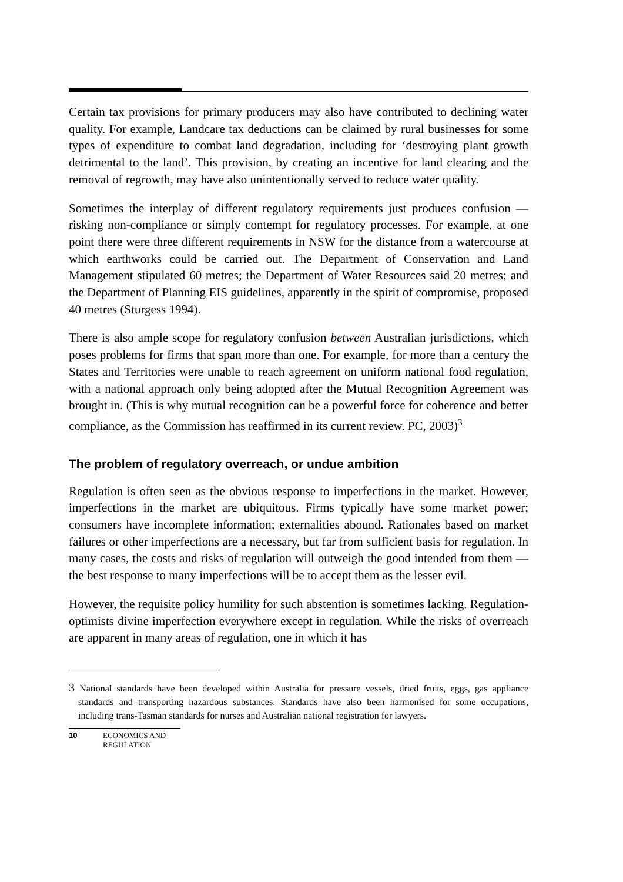Certain tax provisions for primary producers may also have contributed to declining water quality. For example, Landcare tax deductions can be claimed by rural businesses for some types of expenditure to combat land degradation, including for ‘destroying plant growth detrimental to the land’. This provision, by creating an incentive for land clearing and the removal of regrowth, may have also unintentionally served to reduce water quality.
Sometimes the interplay of different regulatory requirements just produces confusion — risking non-compliance or simply contempt for regulatory processes. For example, at one point there were three different requirements in NSW for the distance from a watercourse at which earthworks could be carried out. The Department of Conservation and Land Management stipulated 60 metres; the Department of Water Resources said 20 metres; and the Department of Planning EIS guidelines, apparently in the spirit of compromise, proposed 40 metres (Sturgess 1994).
There is also ample scope for regulatory confusion between Australian jurisdictions, which poses problems for firms that span more than one. For example, for more than a century the States and Territories were unable to reach agreement on uniform national food regulation, with a national approach only being adopted after the Mutual Recognition Agreement was brought in. (This is why mutual recognition can be a powerful force for coherence and better compliance, as the Commission has reaffirmed in its current review. PC, 2003)<sup>3</sup>
The problem of regulatory overreach, or undue ambition
Regulation is often seen as the obvious response to imperfections in the market. However, imperfections in the market are ubiquitous. Firms typically have some market power; consumers have incomplete information; externalities abound. Rationales based on market failures or other imperfections are a necessary, but far from sufficient basis for regulation. In many cases, the costs and risks of regulation will outweigh the good intended from them — the best response to many imperfections will be to accept them as the lesser evil.
However, the requisite policy humility for such abstention is sometimes lacking. Regulation-optimists divine imperfection everywhere except in regulation. While the risks of overreach are apparent in many areas of regulation, one in which it has
3 National standards have been developed within Australia for pressure vessels, dried fruits, eggs, gas appliance standards and transporting hazardous substances. Standards have also been harmonised for some occupations, including trans-Tasman standards for nurses and Australian national registration for lawyers.
10 ECONOMICS AND
REGULATION